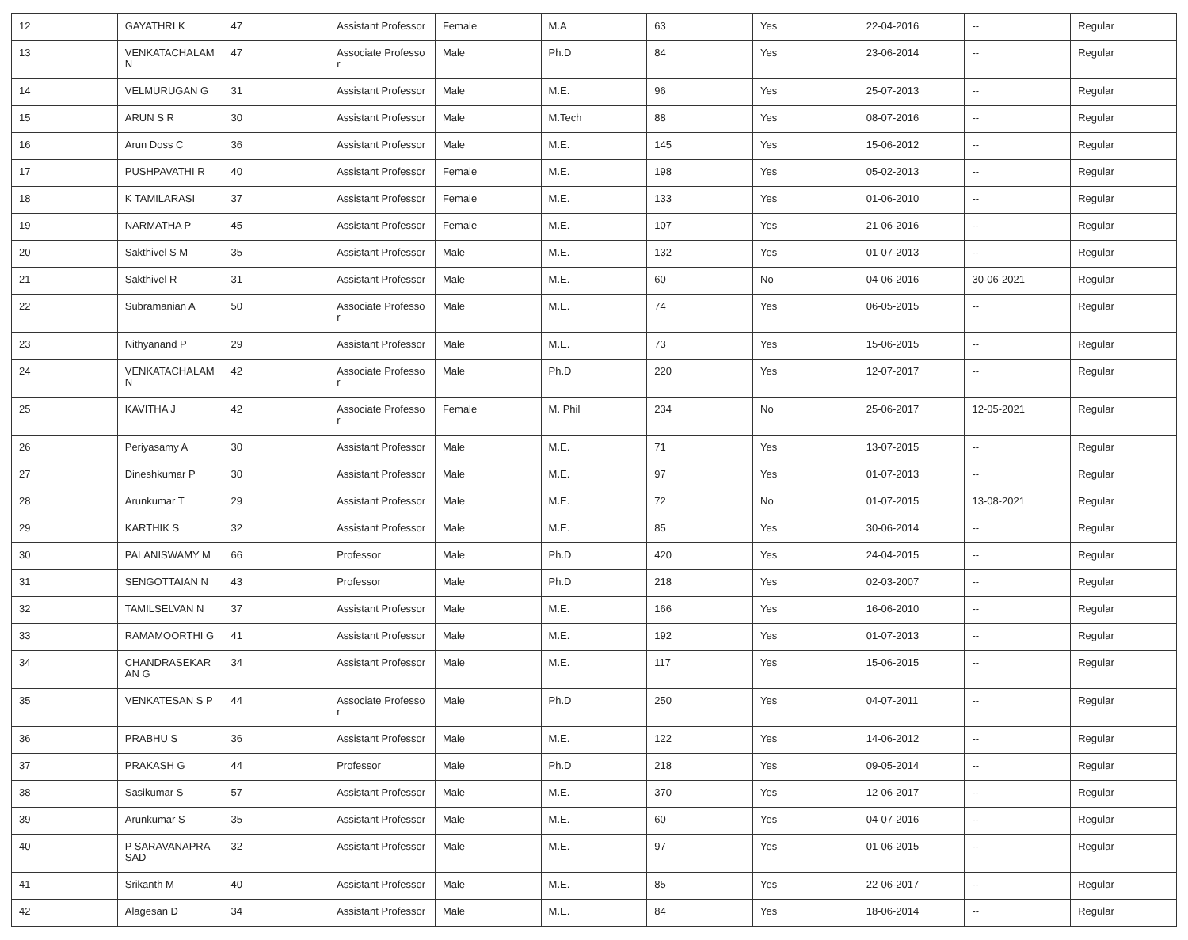| 12 | GAYATHRI K | 47 | Assistant Professor | Female | M.A | 63 | Yes | 22-04-2016 | -- | Regular |
| 13 | VENKATACHALAM N | 47 | Associate Professor | Male | Ph.D | 84 | Yes | 23-06-2014 | -- | Regular |
| 14 | VELMURUGAN G | 31 | Assistant Professor | Male | M.E. | 96 | Yes | 25-07-2013 | -- | Regular |
| 15 | ARUN S R | 30 | Assistant Professor | Male | M.Tech | 88 | Yes | 08-07-2016 | -- | Regular |
| 16 | Arun Doss C | 36 | Assistant Professor | Male | M.E. | 145 | Yes | 15-06-2012 | -- | Regular |
| 17 | PUSHPAVATHI R | 40 | Assistant Professor | Female | M.E. | 198 | Yes | 05-02-2013 | -- | Regular |
| 18 | K TAMILARASI | 37 | Assistant Professor | Female | M.E. | 133 | Yes | 01-06-2010 | -- | Regular |
| 19 | NARMATHA P | 45 | Assistant Professor | Female | M.E. | 107 | Yes | 21-06-2016 | -- | Regular |
| 20 | Sakthivel S M | 35 | Assistant Professor | Male | M.E. | 132 | Yes | 01-07-2013 | -- | Regular |
| 21 | Sakthivel R | 31 | Assistant Professor | Male | M.E. | 60 | No | 04-06-2016 | 30-06-2021 | Regular |
| 22 | Subramanian A | 50 | Associate Professor | Male | M.E. | 74 | Yes | 06-05-2015 | -- | Regular |
| 23 | Nithyanand P | 29 | Assistant Professor | Male | M.E. | 73 | Yes | 15-06-2015 | -- | Regular |
| 24 | VENKATACHALAM N | 42 | Associate Professor | Male | Ph.D | 220 | Yes | 12-07-2017 | -- | Regular |
| 25 | KAVITHA J | 42 | Associate Professor | Female | M. Phil | 234 | No | 25-06-2017 | 12-05-2021 | Regular |
| 26 | Periyasamy A | 30 | Assistant Professor | Male | M.E. | 71 | Yes | 13-07-2015 | -- | Regular |
| 27 | Dineshkumar P | 30 | Assistant Professor | Male | M.E. | 97 | Yes | 01-07-2013 | -- | Regular |
| 28 | Arunkumar T | 29 | Assistant Professor | Male | M.E. | 72 | No | 01-07-2015 | 13-08-2021 | Regular |
| 29 | KARTHIK S | 32 | Assistant Professor | Male | M.E. | 85 | Yes | 30-06-2014 | -- | Regular |
| 30 | PALANISWAMY M | 66 | Professor | Male | Ph.D | 420 | Yes | 24-04-2015 | -- | Regular |
| 31 | SENGOTTAIAN N | 43 | Professor | Male | Ph.D | 218 | Yes | 02-03-2007 | -- | Regular |
| 32 | TAMILSELVAN N | 37 | Assistant Professor | Male | M.E. | 166 | Yes | 16-06-2010 | -- | Regular |
| 33 | RAMAMOORTHI G | 41 | Assistant Professor | Male | M.E. | 192 | Yes | 01-07-2013 | -- | Regular |
| 34 | CHANDRASEKARAN G | 34 | Assistant Professor | Male | M.E. | 117 | Yes | 15-06-2015 | -- | Regular |
| 35 | VENKATESAN S P | 44 | Associate Professor | Male | Ph.D | 250 | Yes | 04-07-2011 | -- | Regular |
| 36 | PRABHU S | 36 | Assistant Professor | Male | M.E. | 122 | Yes | 14-06-2012 | -- | Regular |
| 37 | PRAKASH G | 44 | Professor | Male | Ph.D | 218 | Yes | 09-05-2014 | -- | Regular |
| 38 | Sasikumar S | 57 | Assistant Professor | Male | M.E. | 370 | Yes | 12-06-2017 | -- | Regular |
| 39 | Arunkumar S | 35 | Assistant Professor | Male | M.E. | 60 | Yes | 04-07-2016 | -- | Regular |
| 40 | P SARAVANAPRASAD | 32 | Assistant Professor | Male | M.E. | 97 | Yes | 01-06-2015 | -- | Regular |
| 41 | Srikanth M | 40 | Assistant Professor | Male | M.E. | 85 | Yes | 22-06-2017 | -- | Regular |
| 42 | Alagesan D | 34 | Assistant Professor | Male | M.E. | 84 | Yes | 18-06-2014 | -- | Regular |